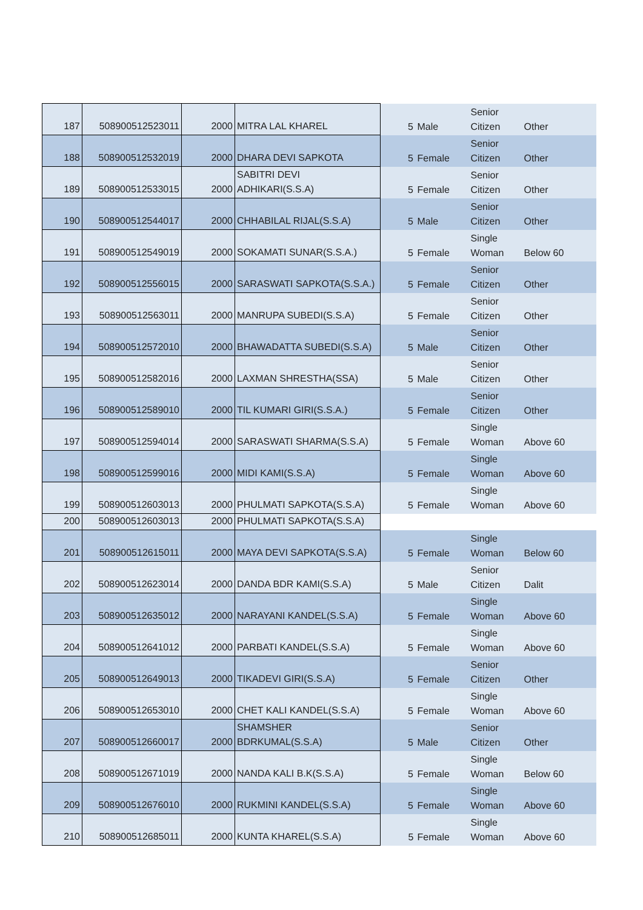| 187 | 508900512523011 | 2000 | MITRA LAL KHAREL | 5 | Male | Senior Citizen | Other |
| 188 | 508900512532019 | 2000 | DHARA DEVI SAPKOTA | 5 | Female | Senior Citizen | Other |
| 189 | 508900512533015 | 2000 | SABITRI DEVI ADHIKARI(S.S.A) | 5 | Female | Senior Citizen | Other |
| 190 | 508900512544017 | 2000 | CHHABILAL RIJAL(S.S.A) | 5 | Male | Senior Citizen | Other |
| 191 | 508900512549019 | 2000 | SOKAMATI SUNAR(S.S.A.) | 5 | Female | Single Woman | Below 60 |
| 192 | 508900512556015 | 2000 | SARASWATI SAPKOTA(S.S.A.) | 5 | Female | Senior Citizen | Other |
| 193 | 508900512563011 | 2000 | MANRUPA SUBEDI(S.S.A) | 5 | Female | Senior Citizen | Other |
| 194 | 508900512572010 | 2000 | BHAWADATTA SUBEDI(S.S.A) | 5 | Male | Senior Citizen | Other |
| 195 | 508900512582016 | 2000 | LAXMAN SHRESTHA(SSA) | 5 | Male | Senior Citizen | Other |
| 196 | 508900512589010 | 2000 | TIL KUMARI GIRI(S.S.A.) | 5 | Female | Senior Citizen | Other |
| 197 | 508900512594014 | 2000 | SARASWATI SHARMA(S.S.A) | 5 | Female | Single Woman | Above 60 |
| 198 | 508900512599016 | 2000 | MIDI KAMI(S.S.A) | 5 | Female | Single Woman | Above 60 |
| 199 | 508900512603013 | 2000 | PHULMATI SAPKOTA(S.S.A) | 5 | Female | Single Woman | Above 60 |
| 200 | 508900512603013 | 2000 | PHULMATI SAPKOTA(S.S.A) | | | | |
| 201 | 508900512615011 | 2000 | MAYA DEVI SAPKOTA(S.S.A) | 5 | Female | Single Woman | Below 60 |
| 202 | 508900512623014 | 2000 | DANDA BDR KAMI(S.S.A) | 5 | Male | Senior Citizen | Dalit |
| 203 | 508900512635012 | 2000 | NARAYANI KANDEL(S.S.A) | 5 | Female | Single Woman | Above 60 |
| 204 | 508900512641012 | 2000 | PARBATI KANDEL(S.S.A) | 5 | Female | Single Woman | Above 60 |
| 205 | 508900512649013 | 2000 | TIKADEVI GIRI(S.S.A) | 5 | Female | Senior Citizen | Other |
| 206 | 508900512653010 | 2000 | CHET KALI KANDEL(S.S.A) | 5 | Female | Single Woman | Above 60 |
| 207 | 508900512660017 | 2000 | SHAMSHER BDRKUMAL(S.S.A) | 5 | Male | Senior Citizen | Other |
| 208 | 508900512671019 | 2000 | NANDA KALI B.K(S.S.A) | 5 | Female | Single Woman | Below 60 |
| 209 | 508900512676010 | 2000 | RUKMINI KANDEL(S.S.A) | 5 | Female | Single Woman | Above 60 |
| 210 | 508900512685011 | 2000 | KUNTA KHAREL(S.S.A) | 5 | Female | Single Woman | Above 60 |